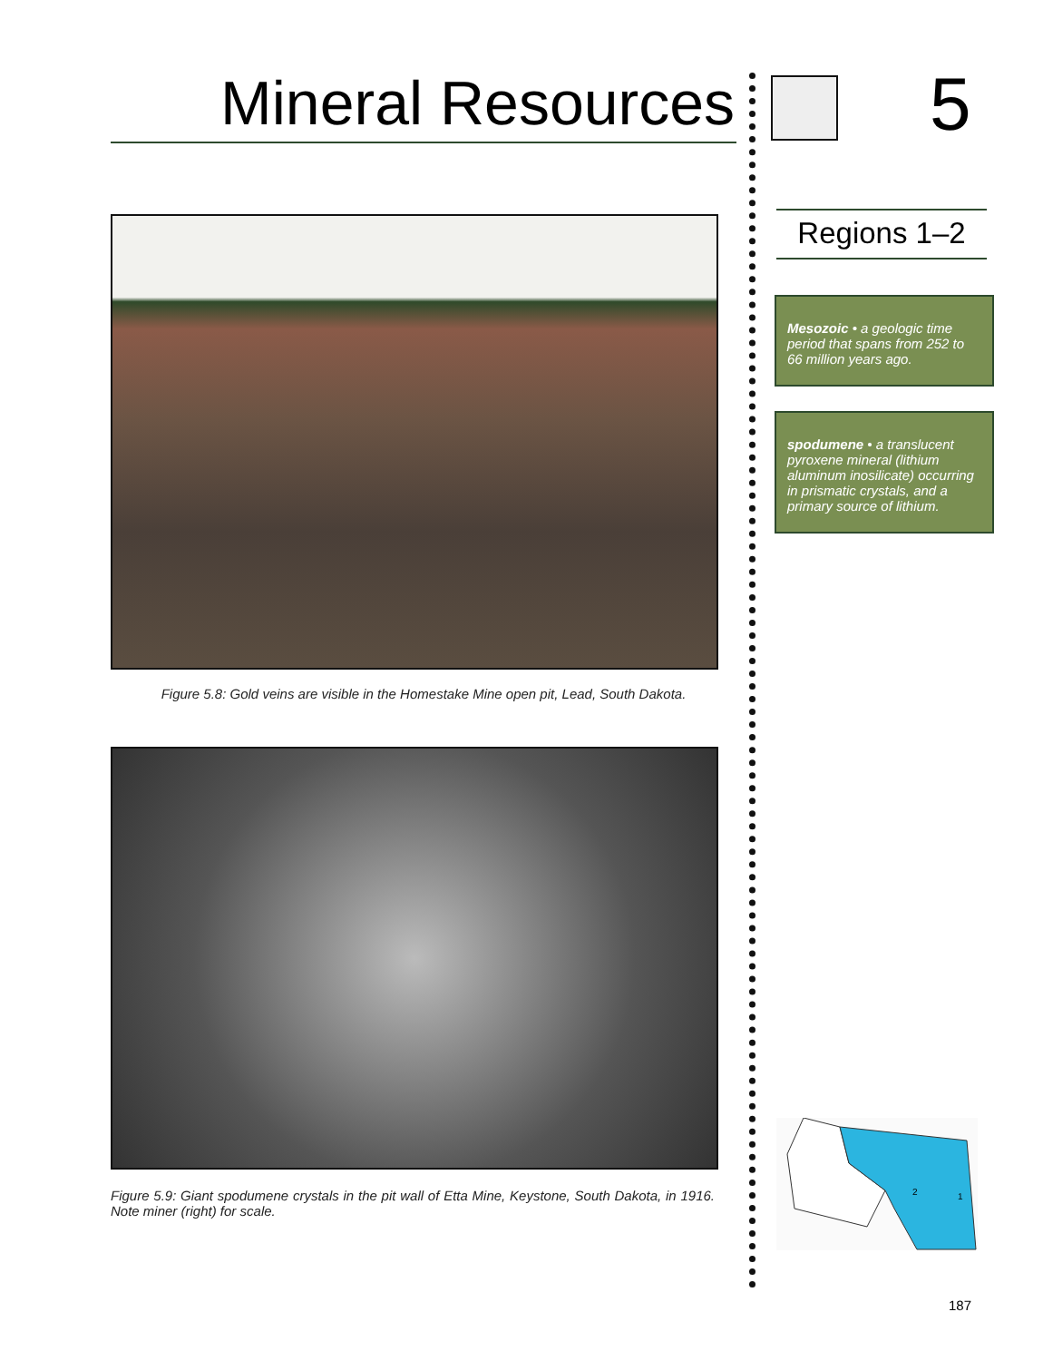Mineral Resources
Figure 5.8: Gold veins are visible in the Homestake Mine open pit, Lead, South Dakota.
Figure 5.9: Giant spodumene crystals in the pit wall of Etta Mine, Keystone, South Dakota, in 1916. Note miner (right) for scale.
5
Regions 1–2
Mesozoic • a geologic time period that spans from 252 to 66 million years ago.
spodumene • a translucent pyroxene mineral (lithium aluminum inosilicate) occurring in prismatic crystals, and a primary source of lithium.
2
1
187